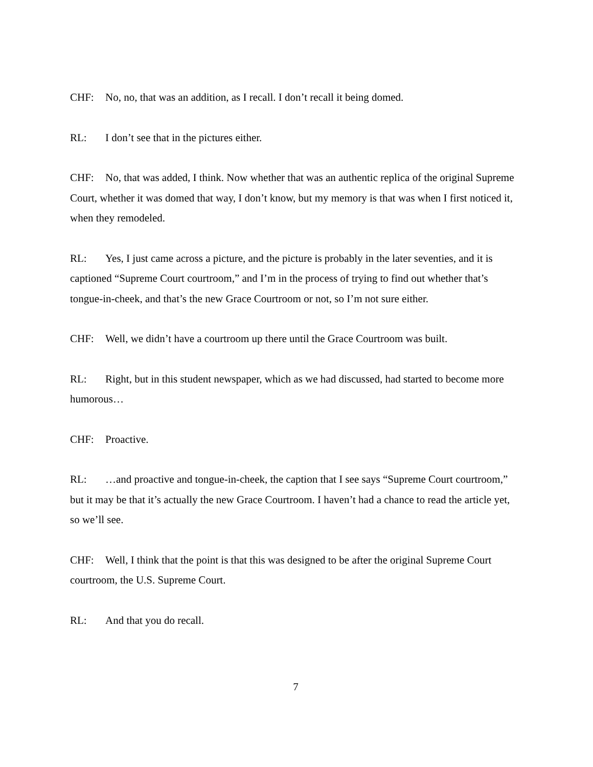CHF: No, no, that was an addition, as I recall. I don’t recall it being domed.
RL: I don’t see that in the pictures either.
CHF: No, that was added, I think. Now whether that was an authentic replica of the original Supreme Court, whether it was domed that way, I don’t know, but my memory is that was when I first noticed it, when they remodeled.
RL: Yes, I just came across a picture, and the picture is probably in the later seventies, and it is captioned “Supreme Court courtroom,” and I’m in the process of trying to find out whether that’s tongue-in-cheek, and that’s the new Grace Courtroom or not, so I’m not sure either.
CHF: Well, we didn’t have a courtroom up there until the Grace Courtroom was built.
RL: Right, but in this student newspaper, which as we had discussed, had started to become more humorous…
CHF: Proactive.
RL: …and proactive and tongue-in-cheek, the caption that I see says “Supreme Court courtroom,” but it may be that it’s actually the new Grace Courtroom. I haven’t had a chance to read the article yet, so we’ll see.
CHF: Well, I think that the point is that this was designed to be after the original Supreme Court courtroom, the U.S. Supreme Court.
RL: And that you do recall.
7